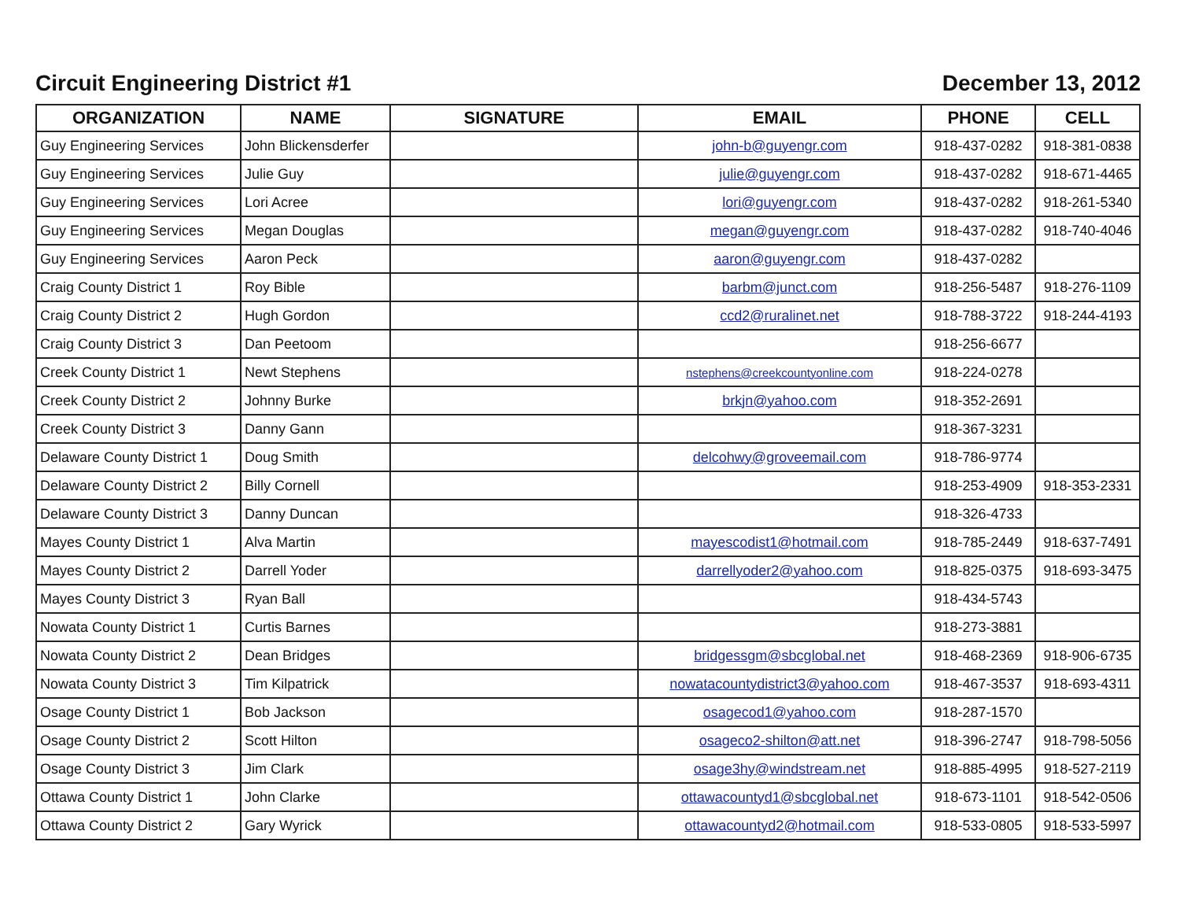Circuit Engineering District #1
December 13, 2012
| ORGANIZATION | NAME | SIGNATURE | EMAIL | PHONE | CELL |
| --- | --- | --- | --- | --- | --- |
| Guy Engineering Services | John Blickensderfer | | john-b@guyengr.com | 918-437-0282 | 918-381-0838 |
| Guy Engineering Services | Julie Guy | | julie@guyengr.com | 918-437-0282 | 918-671-4465 |
| Guy Engineering Services | Lori Acree | | lori@guyengr.com | 918-437-0282 | 918-261-5340 |
| Guy Engineering Services | Megan Douglas | | megan@guyengr.com | 918-437-0282 | 918-740-4046 |
| Guy Engineering Services | Aaron Peck | | aaron@guyengr.com | 918-437-0282 | |
| Craig County District 1 | Roy Bible | | barbm@junct.com | 918-256-5487 | 918-276-1109 |
| Craig County District 2 | Hugh Gordon | | ccd2@ruralinet.net | 918-788-3722 | 918-244-4193 |
| Craig County District 3 | Dan Peetoom | | | 918-256-6677 | |
| Creek County District 1 | Newt Stephens | | nstephens@creekcountyonline.com | 918-224-0278 | |
| Creek County District 2 | Johnny Burke | | brkjn@yahoo.com | 918-352-2691 | |
| Creek County District 3 | Danny Gann | | | 918-367-3231 | |
| Delaware County District 1 | Doug Smith | | delcohwy@groveemail.com | 918-786-9774 | |
| Delaware County District 2 | Billy Cornell | | | 918-253-4909 | 918-353-2331 |
| Delaware County District 3 | Danny Duncan | | | 918-326-4733 | |
| Mayes County District 1 | Alva Martin | | mayescodist1@hotmail.com | 918-785-2449 | 918-637-7491 |
| Mayes County District 2 | Darrell Yoder | | darrellyoder2@yahoo.com | 918-825-0375 | 918-693-3475 |
| Mayes County District 3 | Ryan Ball | | | 918-434-5743 | |
| Nowata County District 1 | Curtis Barnes | | | 918-273-3881 | |
| Nowata County District 2 | Dean Bridges | | bridgessgm@sbcglobal.net | 918-468-2369 | 918-906-6735 |
| Nowata County District 3 | Tim Kilpatrick | | nowatacountydistrict3@yahoo.com | 918-467-3537 | 918-693-4311 |
| Osage County District 1 | Bob Jackson | | osagecod1@yahoo.com | 918-287-1570 | |
| Osage County District 2 | Scott Hilton | | osageco2-shilton@att.net | 918-396-2747 | 918-798-5056 |
| Osage County District 3 | Jim Clark | | osage3hy@windstream.net | 918-885-4995 | 918-527-2119 |
| Ottawa County District 1 | John Clarke | | ottawacountyd1@sbcglobal.net | 918-673-1101 | 918-542-0506 |
| Ottawa County District 2 | Gary Wyrick | | ottawacountyd2@hotmail.com | 918-533-0805 | 918-533-5997 |